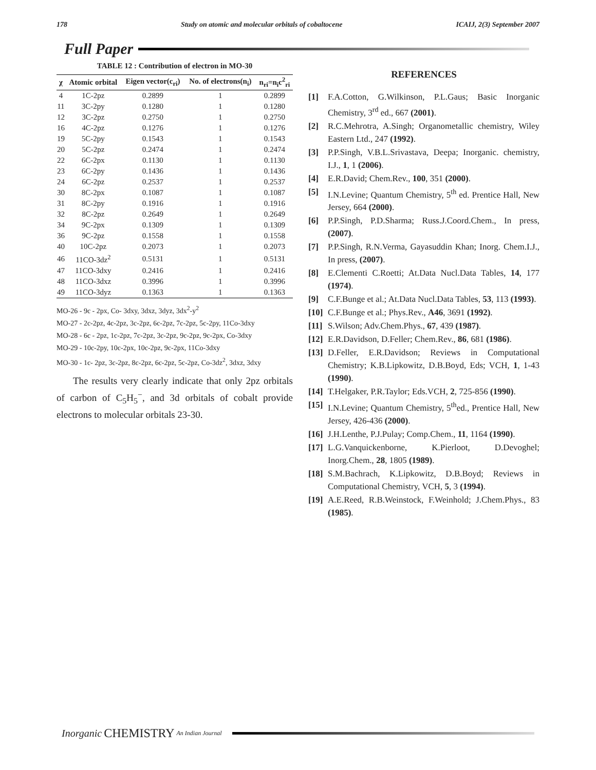178 Study on atomic and molecular orbitals of cobaltocene ICAIJ, 2(3) September 2007
Full Paper
TABLE 12 : Contribution of electron in MO-30
| χ | Atomic orbital | Eigen vector(c<sub>ri</sub>) | No. of electrons(n<sub>i</sub>) | n<sub>ri</sub>=n<sub>i</sub>c<sup>2</sup><sub>ri</sub> |
| --- | --- | --- | --- | --- |
| 4 | 1C-2pz | 0.2899 | 1 | 0.2899 |
| 11 | 3C-2py | 0.1280 | 1 | 0.1280 |
| 12 | 3C-2pz | 0.2750 | 1 | 0.2750 |
| 16 | 4C-2pz | 0.1276 | 1 | 0.1276 |
| 19 | 5C-2py | 0.1543 | 1 | 0.1543 |
| 20 | 5C-2pz | 0.2474 | 1 | 0.2474 |
| 22 | 6C-2px | 0.1130 | 1 | 0.1130 |
| 23 | 6C-2py | 0.1436 | 1 | 0.1436 |
| 24 | 6C-2pz | 0.2537 | 1 | 0.2537 |
| 30 | 8C-2px | 0.1087 | 1 | 0.1087 |
| 31 | 8C-2py | 0.1916 | 1 | 0.1916 |
| 32 | 8C-2pz | 0.2649 | 1 | 0.2649 |
| 34 | 9C-2px | 0.1309 | 1 | 0.1309 |
| 36 | 9C-2pz | 0.1558 | 1 | 0.1558 |
| 40 | 10C-2pz | 0.2073 | 1 | 0.2073 |
| 46 | 11CO-3dz<sup>2</sup> | 0.5131 | 1 | 0.5131 |
| 47 | 11CO-3dxy | 0.2416 | 1 | 0.2416 |
| 48 | 11CO-3dxz | 0.3996 | 1 | 0.3996 |
| 49 | 11CO-3dyz | 0.1363 | 1 | 0.1363 |
MO-26 - 9c - 2px, Co- 3dxy, 3dxz, 3dyz, 3dx<sup>2</sup>-y<sup>2</sup>
MO-27 - 2c-2pz, 4c-2pz, 3c-2pz, 6c-2pz, 7c-2pz, 5c-2py, 11Co-3dxy
MO-28 - 6c - 2pz, 1c-2pz, 7c-2pz, 3c-2pz, 9c-2pz, 9c-2px, Co-3dxy
MO-29 - 10c-2py, 10c-2px, 10c-2pz, 9c-2px, 11Co-3dxy
MO-30 - 1c- 2pz, 3c-2pz, 8c-2pz, 6c-2pz, 5c-2pz, Co-3dz<sup>2</sup>, 3dxz, 3dxy
The results very clearly indicate that only 2pz orbitals of carbon of C<sub>5</sub>H<sub>5</sub><sup>−</sup>, and 3d orbitals of cobalt provide electrons to molecular orbitals 23-30.
REFERENCES
[1] F.A.Cotton, G.Wilkinson, P.L.Gaus; Basic Inorganic Chemistry, 3<sup>rd</sup> ed., 667 (2001).
[2] R.C.Mehrotra, A.Singh; Organometallic chemistry, Wiley Eastern Ltd., 247 (1992).
[3] P.P.Singh, V.B.L.Srivastava, Deepa; Inorganic. chemistry, I.J., 1, 1 (2006).
[4] E.R.David; Chem.Rev., 100, 351 (2000).
[5] I.N.Levine; Quantum Chemistry, 5<sup>th</sup> ed. Prentice Hall, New Jersey, 664 (2000).
[6] P.P.Singh, P.D.Sharma; Russ.J.Coord.Chem., In press, (2007).
[7] P.P.Singh, R.N.Verma, Gayasuddin Khan; Inorg. Chem.I.J., In press, (2007).
[8] E.Clementi C.Roetti; At.Data Nucl.Data Tables, 14, 177 (1974).
[9] C.F.Bunge et al.; At.Data Nucl.Data Tables, 53, 113 (1993).
[10] C.F.Bunge et al.; Phys.Rev., A46, 3691 (1992).
[11] S.Wilson; Adv.Chem.Phys., 67, 439 (1987).
[12] E.R.Davidson, D.Feller; Chem.Rev., 86, 681 (1986).
[13] D.Feller, E.R.Davidson; Reviews in Computational Chemistry; K.B.Lipkowitz, D.B.Boyd, Eds; VCH, 1, 1-43 (1990).
[14] T.Helgaker, P.R.Taylor; Eds.VCH, 2, 725-856 (1990).
[15] I.N.Levine; Quantum Chemistry, 5<sup>th</sup>ed., Prentice Hall, New Jersey, 426-436 (2000).
[16] J.H.Lenthe, P.J.Pulay; Comp.Chem., 11, 1164 (1990).
[17] L.G.Vanquickenborne, K.Pierloot, D.Devoghel; Inorg.Chem., 28, 1805 (1989).
[18] S.M.Bachrach, K.Lipkowitz, D.B.Boyd; Reviews in Computational Chemistry, VCH, 5, 3 (1994).
[19] A.E.Reed, R.B.Weinstock, F.Weinhold; J.Chem.Phys., 83 (1985).
Inorganic CHEMISTRY An Indian Journal